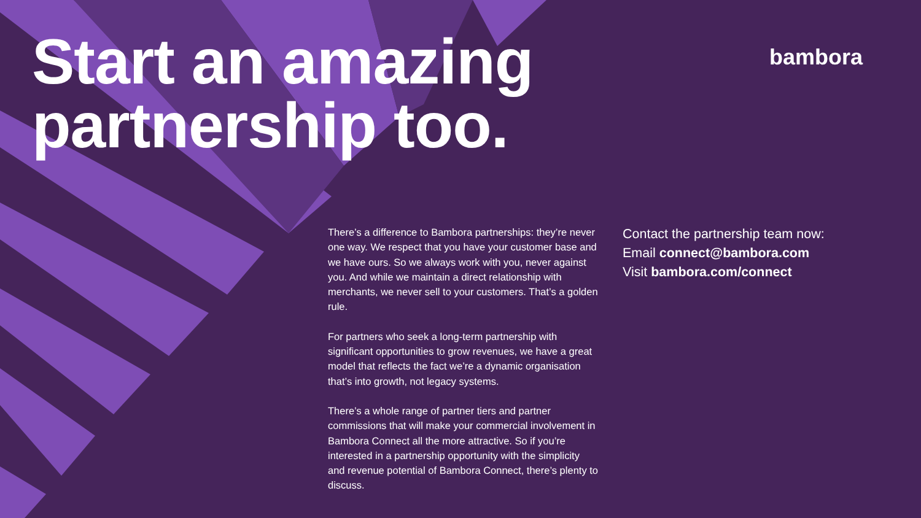bambora
Start an amazing
partnership too.
There’s a difference to Bambora partnerships: they’re never one way. We respect that you have your customer base and we have ours. So we always work with you, never against you. And while we maintain a direct relationship with merchants, we never sell to your customers. That’s a golden rule.
For partners who seek a long-term partnership with significant opportunities to grow revenues, we have a great model that reflects the fact we’re a dynamic organisation that’s into growth, not legacy systems.
There’s a whole range of partner tiers and partner commissions that will make your commercial involvement in Bambora Connect all the more attractive. So if you’re interested in a partnership opportunity with the simplicity and revenue potential of Bambora Connect, there’s plenty to discuss.
Contact the partnership team now:
Email connect@bambora.com
Visit bambora.com/connect